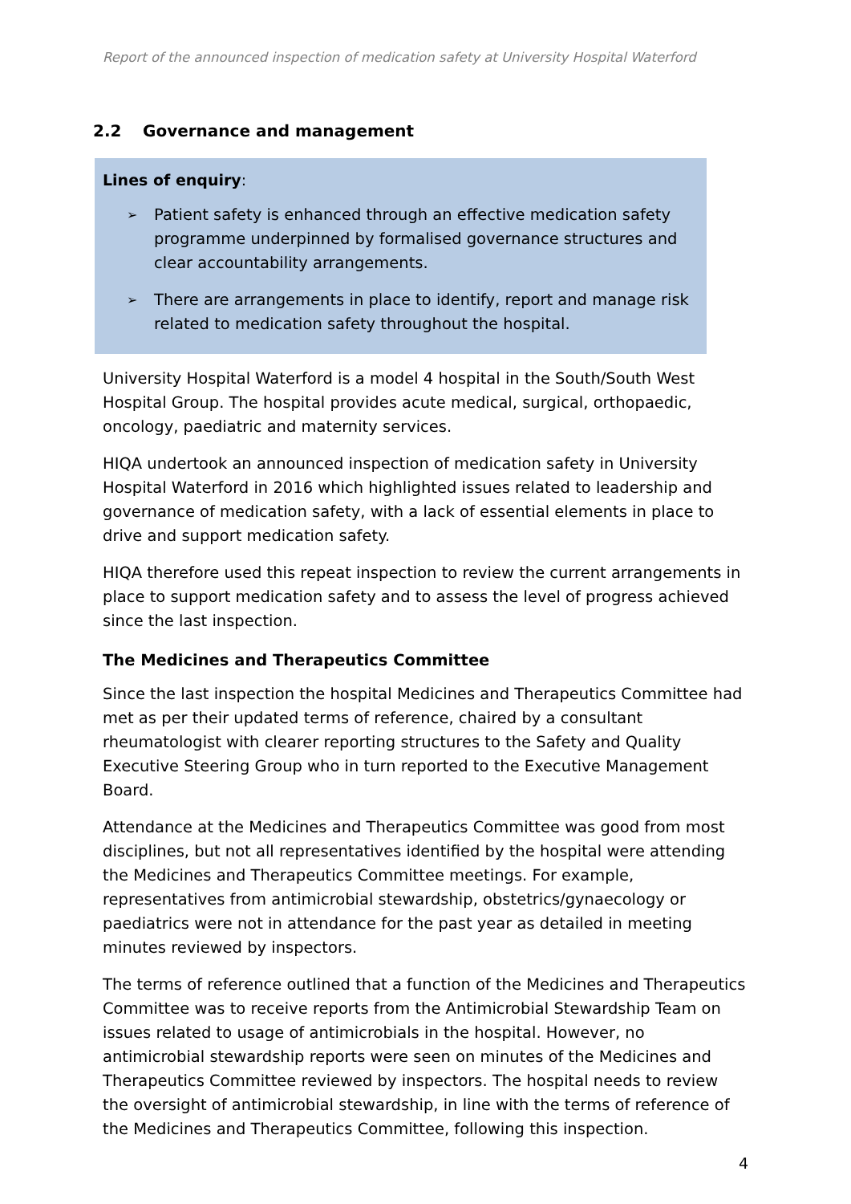Report of the announced inspection of medication safety at University Hospital Waterford
2.2 Governance and management
Lines of enquiry:
➢ Patient safety is enhanced through an effective medication safety programme underpinned by formalised governance structures and clear accountability arrangements.
➢ There are arrangements in place to identify, report and manage risk related to medication safety throughout the hospital.
University Hospital Waterford is a model 4 hospital in the South/South West Hospital Group. The hospital provides acute medical, surgical, orthopaedic, oncology, paediatric and maternity services.
HIQA undertook an announced inspection of medication safety in University Hospital Waterford in 2016 which highlighted issues related to leadership and governance of medication safety, with a lack of essential elements in place to drive and support medication safety.
HIQA therefore used this repeat inspection to review the current arrangements in place to support medication safety and to assess the level of progress achieved since the last inspection.
The Medicines and Therapeutics Committee
Since the last inspection the hospital Medicines and Therapeutics Committee had met as per their updated terms of reference, chaired by a consultant rheumatologist with clearer reporting structures to the Safety and Quality Executive Steering Group who in turn reported to the Executive Management Board.
Attendance at the Medicines and Therapeutics Committee was good from most disciplines, but not all representatives identified by the hospital were attending the Medicines and Therapeutics Committee meetings. For example, representatives from antimicrobial stewardship, obstetrics/gynaecology or paediatrics were not in attendance for the past year as detailed in meeting minutes reviewed by inspectors.
The terms of reference outlined that a function of the Medicines and Therapeutics Committee was to receive reports from the Antimicrobial Stewardship Team on issues related to usage of antimicrobials in the hospital. However, no antimicrobial stewardship reports were seen on minutes of the Medicines and Therapeutics Committee reviewed by inspectors. The hospital needs to review the oversight of antimicrobial stewardship, in line with the terms of reference of the Medicines and Therapeutics Committee, following this inspection.
4